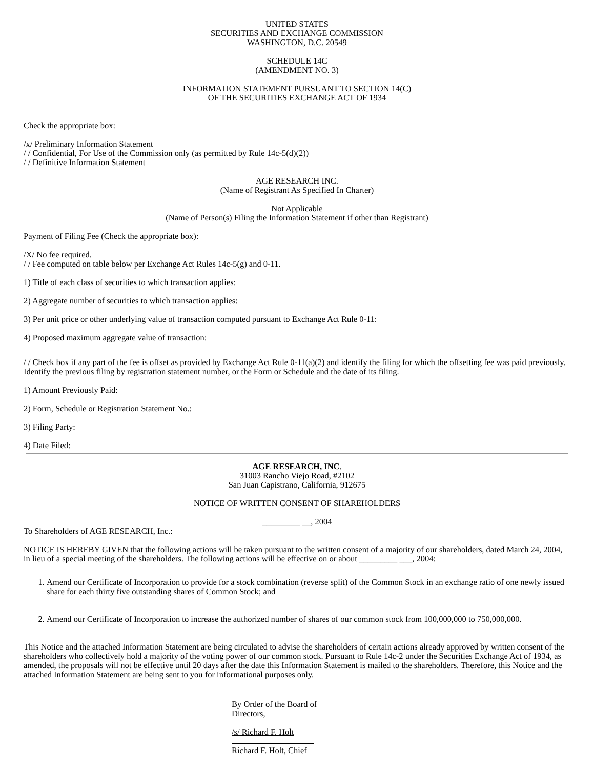UNITED STATES
SECURITIES AND EXCHANGE COMMISSION
WASHINGTON, D.C. 20549
SCHEDULE 14C
(AMENDMENT NO. 3)
INFORMATION STATEMENT PURSUANT TO SECTION 14(C)
OF THE SECURITIES EXCHANGE ACT OF 1934
Check the appropriate box:
/x/ Preliminary Information Statement
/ / Confidential, For Use of the Commission only (as permitted by Rule 14c-5(d)(2))
/ / Definitive Information Statement
AGE RESEARCH INC.
(Name of Registrant As Specified In Charter)
Not Applicable
(Name of Person(s) Filing the Information Statement if other than Registrant)
Payment of Filing Fee (Check the appropriate box):
/X/ No fee required.
/ / Fee computed on table below per Exchange Act Rules 14c-5(g) and 0-11.
1) Title of each class of securities to which transaction applies:
2) Aggregate number of securities to which transaction applies:
3) Per unit price or other underlying value of transaction computed pursuant to Exchange Act Rule 0-11:
4) Proposed maximum aggregate value of transaction:
/ / Check box if any part of the fee is offset as provided by Exchange Act Rule 0-11(a)(2) and identify the filing for which the offsetting fee was paid previously. Identify the previous filing by registration statement number, or the Form or Schedule and the date of its filing.
1) Amount Previously Paid:
2) Form, Schedule or Registration Statement No.:
3) Filing Party:
4) Date Filed:
AGE RESEARCH, INC.
31003 Rancho Viejo Road, #2102
San Juan Capistrano, California, 912675
NOTICE OF WRITTEN CONSENT OF SHAREHOLDERS
_________ __, 2004
To Shareholders of AGE RESEARCH, Inc.:
NOTICE IS HEREBY GIVEN that the following actions will be taken pursuant to the written consent of a majority of our shareholders, dated March 24, 2004, in lieu of a special meeting of the shareholders. The following actions will be effective on or about _________ ___, 2004:
1. Amend our Certificate of Incorporation to provide for a stock combination (reverse split) of the Common Stock in an exchange ratio of one newly issued share for each thirty five outstanding shares of Common Stock; and
2. Amend our Certificate of Incorporation to increase the authorized number of shares of our common stock from 100,000,000 to 750,000,000.
This Notice and the attached Information Statement are being circulated to advise the shareholders of certain actions already approved by written consent of the shareholders who collectively hold a majority of the voting power of our common stock. Pursuant to Rule 14c-2 under the Securities Exchange Act of 1934, as amended, the proposals will not be effective until 20 days after the date this Information Statement is mailed to the shareholders. Therefore, this Notice and the attached Information Statement are being sent to you for informational purposes only.
By Order of the Board of Directors,
/s/ Richard F. Holt
Richard F. Holt, Chief